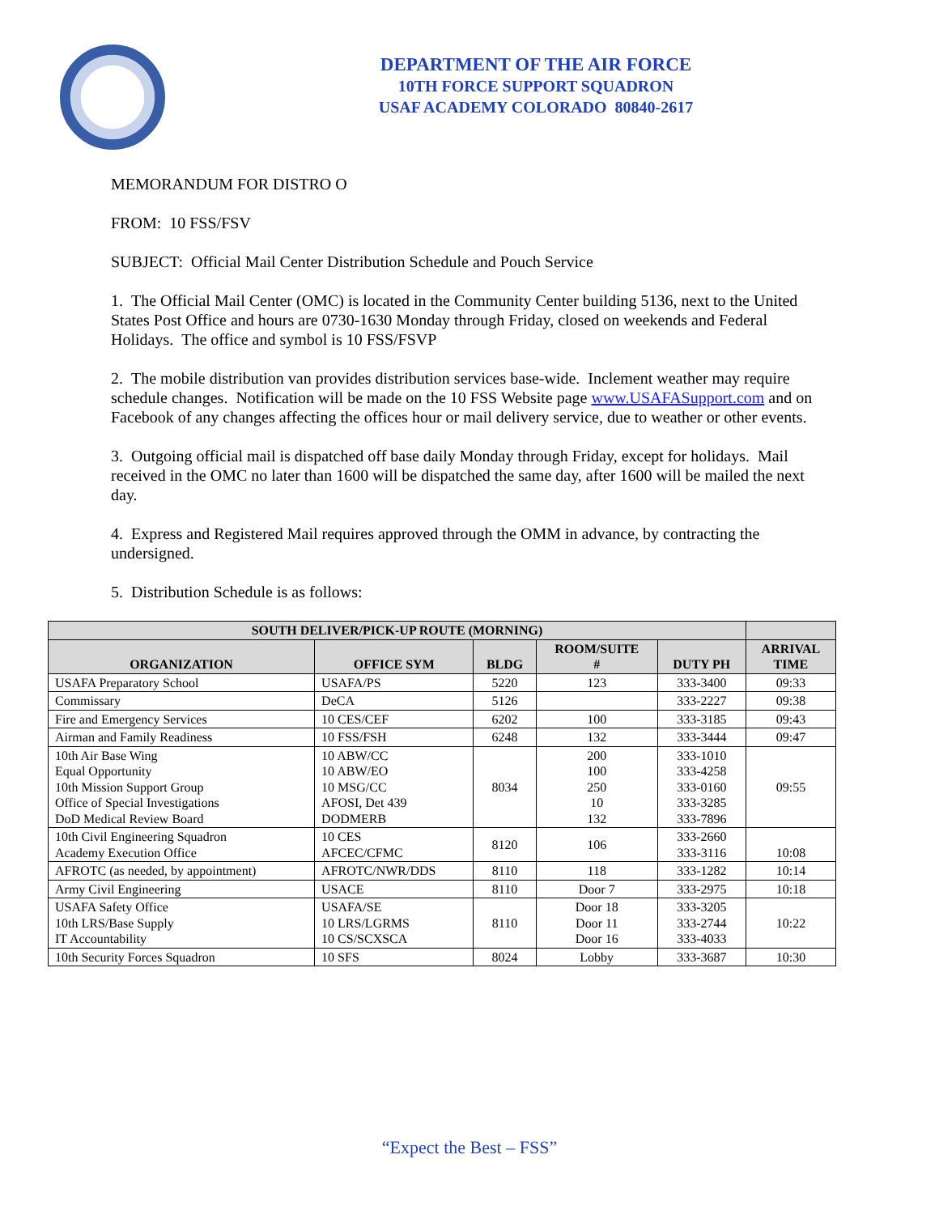DEPARTMENT OF THE AIR FORCE
10TH FORCE SUPPORT SQUADRON
USAF ACADEMY COLORADO 80840-2617
MEMORANDUM FOR DISTRO O
FROM: 10 FSS/FSV
SUBJECT: Official Mail Center Distribution Schedule and Pouch Service
1. The Official Mail Center (OMC) is located in the Community Center building 5136, next to the United States Post Office and hours are 0730-1630 Monday through Friday, closed on weekends and Federal Holidays. The office and symbol is 10 FSS/FSVP
2. The mobile distribution van provides distribution services base-wide. Inclement weather may require schedule changes. Notification will be made on the 10 FSS Website page www.USAFASupport.com and on Facebook of any changes affecting the offices hour or mail delivery service, due to weather or other events.
3. Outgoing official mail is dispatched off base daily Monday through Friday, except for holidays. Mail received in the OMC no later than 1600 will be dispatched the same day, after 1600 will be mailed the next day.
4. Express and Registered Mail requires approved through the OMM in advance, by contracting the undersigned.
5. Distribution Schedule is as follows:
| SOUTH DELIVER/PICK-UP ROUTE (MORNING) | | | | | |
| --- | --- | --- | --- | --- | --- |
| ORGANIZATION | OFFICE SYM | BLDG | ROOM/SUITE # | DUTY PH | ARRIVAL TIME |
| USAFA Preparatory School | USAFA/PS | 5220 | 123 | 333-3400 | 09:33 |
| Commissary | DeCA | 5126 | | 333-2227 | 09:38 |
| Fire and Emergency Services | 10 CES/CEF | 6202 | 100 | 333-3185 | 09:43 |
| Airman and Family Readiness | 10 FSS/FSH | 6248 | 132 | 333-3444 | 09:47 |
| 10th Air Base Wing Equal Opportunity 10th Mission Support Group Office of Special Investigations DoD Medical Review Board | 10 ABW/CC 10 ABW/EO 10 MSG/CC AFOSI, Det 439 DODMERB | 8034 | 200 100 250 10 132 | 333-1010 333-4258 333-0160 333-3285 333-7896 | 09:55 |
| 10th Civil Engineering Squadron Academy Execution Office | 10 CES AFCEC/CFMC | 8120 | 106 | 333-2660 333-3116 | 10:08 |
| AFROTC (as needed, by appointment) | AFROTC/NWR/DDS | 8110 | 118 | 333-1282 | 10:14 |
| Army Civil Engineering | USACE | 8110 | Door 7 | 333-2975 | 10:18 |
| USAFA Safety Office 10th LRS/Base Supply IT Accountability | USAFA/SE 10 LRS/LGRMS 10 CS/SCXSCA | 8110 | Door 18 Door 11 Door 16 | 333-3205 333-2744 333-4033 | 10:22 |
| 10th Security Forces Squadron | 10 SFS | 8024 | Lobby | 333-3687 | 10:30 |
“Expect the Best – FSS”